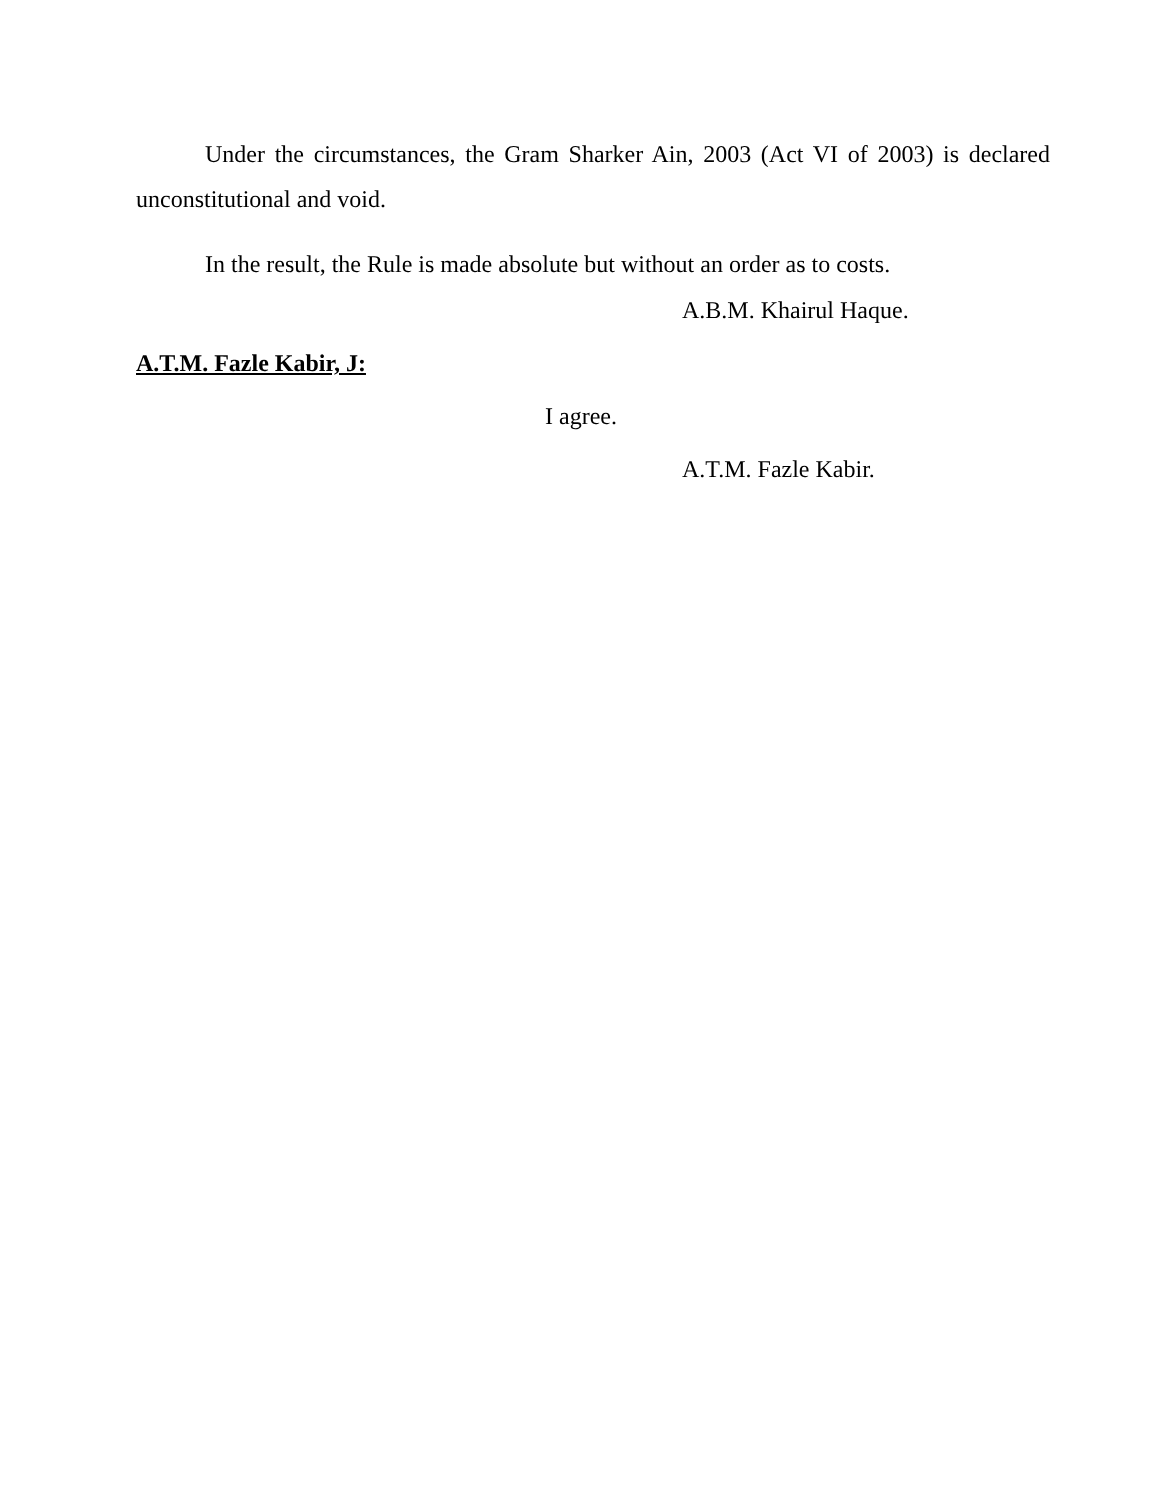Under the circumstances, the Gram Sharker Ain, 2003 (Act VI of 2003) is declared unconstitutional and void.
In the result, the Rule is made absolute but without an order as to costs.
A.B.M. Khairul Haque.
A.T.M. Fazle Kabir, J:
I agree.
A.T.M. Fazle Kabir.